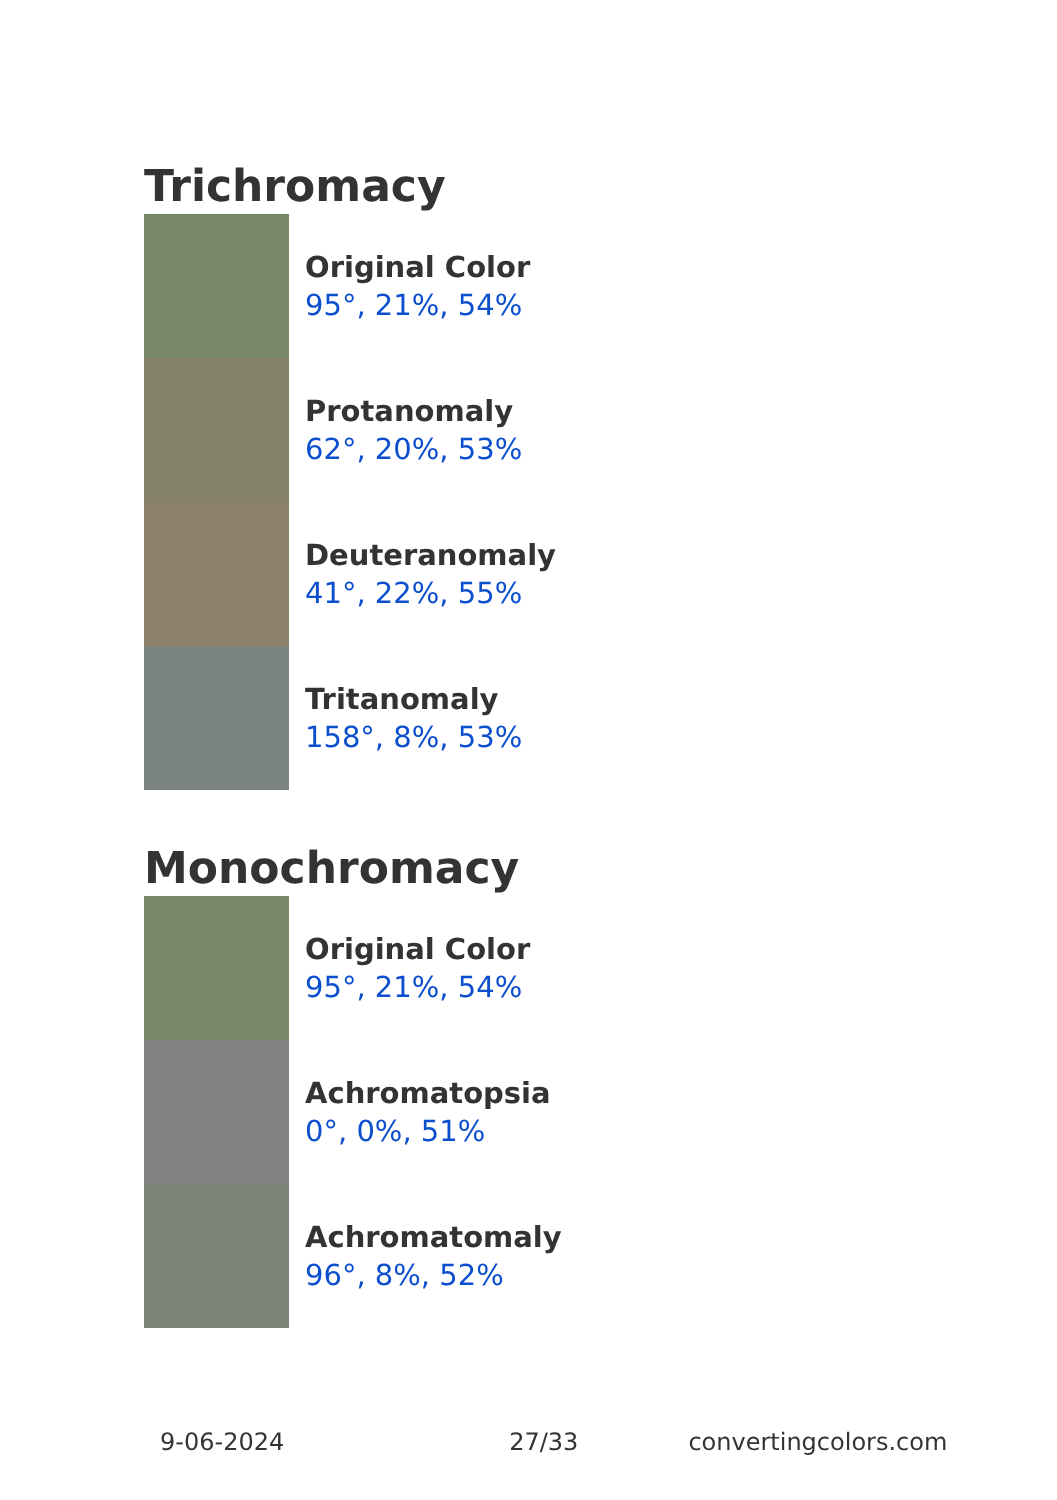Trichromacy
Original Color
95°, 21%, 54%
Protanomaly
62°, 20%, 53%
Deuteranomaly
41°, 22%, 55%
Tritanomaly
158°, 8%, 53%
Monochromacy
Original Color
95°, 21%, 54%
Achromatopsia
0°, 0%, 51%
Achromatomaly
96°, 8%, 52%
9-06-2024 27/33 convertingcolors.com